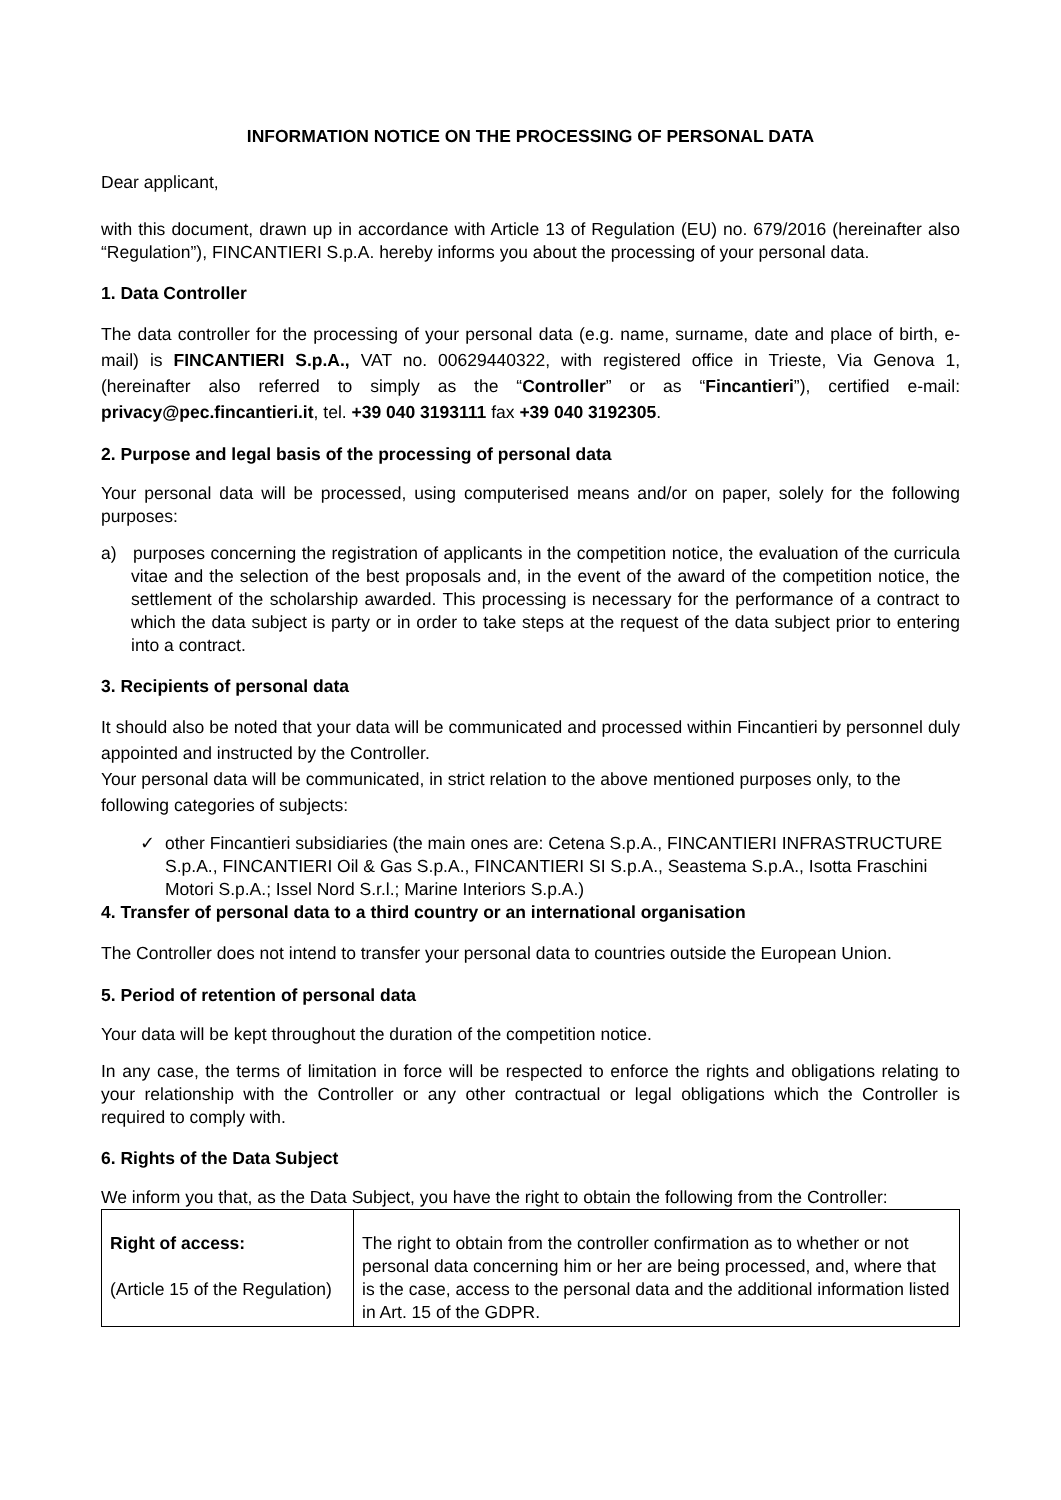INFORMATION NOTICE ON THE PROCESSING OF PERSONAL DATA
Dear applicant,
with this document, drawn up in accordance with Article 13 of Regulation (EU) no. 679/2016 (hereinafter also “Regulation”), FINCANTIERI S.p.A. hereby informs you about the processing of your personal data.
1. Data Controller
The data controller for the processing of your personal data (e.g. name, surname, date and place of birth, e-mail) is FINCANTIERI S.p.A., VAT no. 00629440322, with registered office in Trieste, Via Genova 1, (hereinafter also referred to simply as the “Controller” or as “Fincantieri”), certified e-mail: privacy@pec.fincantieri.it, tel. +39 040 3193111 fax +39 040 3192305.
2. Purpose and legal basis of the processing of personal data
Your personal data will be processed, using computerised means and/or on paper, solely for the following purposes:
a) purposes concerning the registration of applicants in the competition notice, the evaluation of the curricula vitae and the selection of the best proposals and, in the event of the award of the competition notice, the settlement of the scholarship awarded. This processing is necessary for the performance of a contract to which the data subject is party or in order to take steps at the request of the data subject prior to entering into a contract.
3. Recipients of personal data
It should also be noted that your data will be communicated and processed within Fincantieri by personnel duly appointed and instructed by the Controller.
Your personal data will be communicated, in strict relation to the above mentioned purposes only, to the following categories of subjects:
other Fincantieri subsidiaries (the main ones are: Cetena S.p.A., FINCANTIERI INFRASTRUCTURE S.p.A., FINCANTIERI Oil & Gas S.p.A., FINCANTIERI SI S.p.A., Seastema S.p.A., Isotta Fraschini Motori S.p.A.; Issel Nord S.r.l.; Marine Interiors S.p.A.)
4. Transfer of personal data to a third country or an international organisation
The Controller does not intend to transfer your personal data to countries outside the European Union.
5. Period of retention of personal data
Your data will be kept throughout the duration of the competition notice.
In any case, the terms of limitation in force will be respected to enforce the rights and obligations relating to your relationship with the Controller or any other contractual or legal obligations which the Controller is required to comply with.
6. Rights of the Data Subject
We inform you that, as the Data Subject, you have the right to obtain the following from the Controller:
| Right of access: (Article 15 of the Regulation) | The right to obtain from the controller confirmation as to whether or not personal data concerning him or her are being processed, and, where that is the case, access to the personal data and the additional information listed in Art. 15 of the GDPR. |